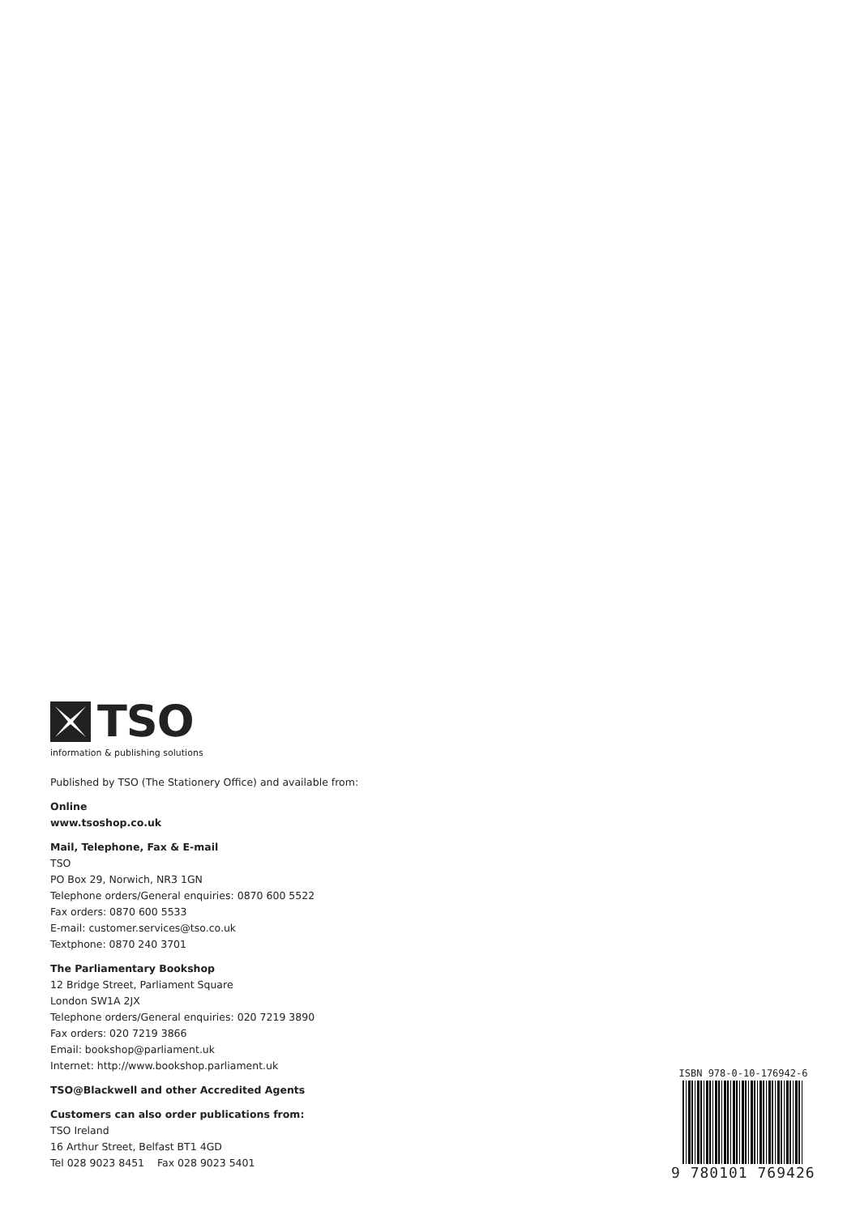TSO
information & publishing solutions
Published by TSO (The Stationery Office) and available from:
Online
www.tsoshop.co.uk
Mail, Telephone, Fax & E-mail
TSO
PO Box 29, Norwich, NR3 1GN
Telephone orders/General enquiries: 0870 600 5522
Fax orders: 0870 600 5533
E-mail: customer.services@tso.co.uk
Textphone: 0870 240 3701
The Parliamentary Bookshop
12 Bridge Street, Parliament Square
London SW1A 2JX
Telephone orders/General enquiries: 020 7219 3890
Fax orders: 020 7219 3866
Email: bookshop@parliament.uk
Internet: http://www.bookshop.parliament.uk
TSO@Blackwell and other Accredited Agents
Customers can also order publications from:
TSO Ireland
16 Arthur Street, Belfast BT1 4GD
Tel 028 9023 8451 Fax 028 9023 5401
ISBN 978-0-10-176942-6
9 780101 769426